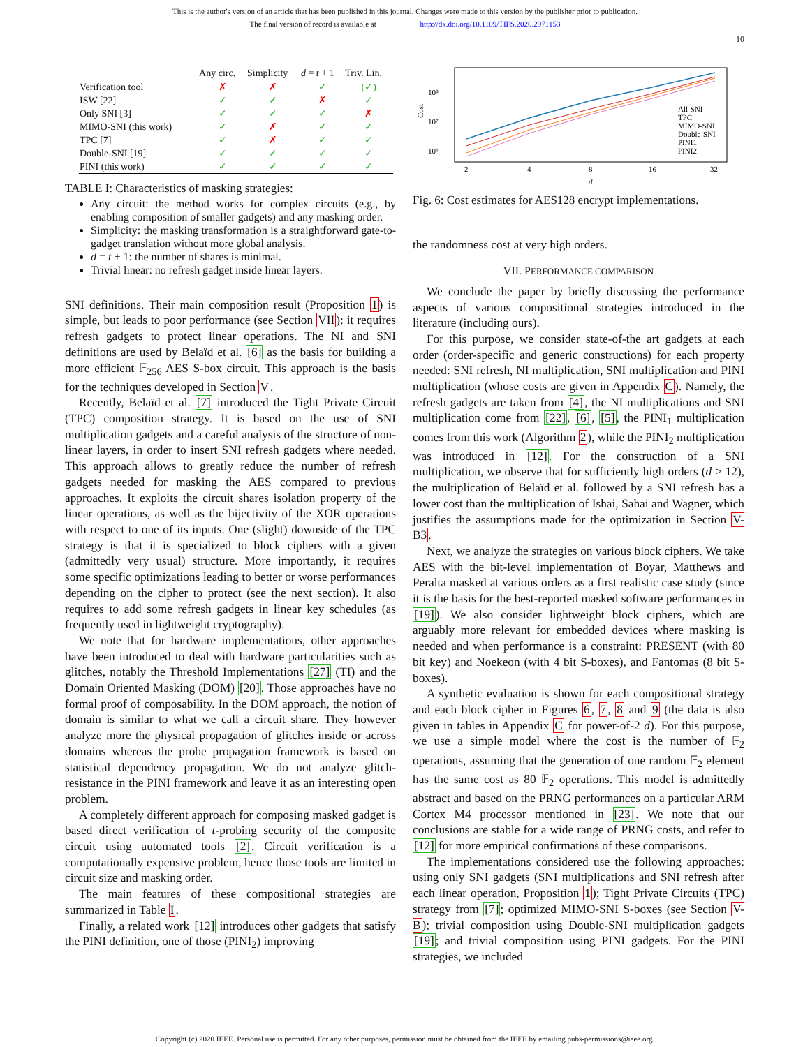This is the author's version of an article that has been published in this journal. Changes were made to this version by the publisher prior to publication.
The final version of record is available at http://dx.doi.org/10.1109/TIFS.2020.2971153
10
| | Any circ. | Simplicity | d = t + 1 | Triv. Lin. |
| --- | --- | --- | --- | --- |
| Verification tool | ✗ | ✗ | ✓ | (✓) |
| ISW [22] | ✓ | ✓ | ✗ | ✓ |
| Only SNI [3] | ✓ | ✓ | ✓ | ✗ |
| MIMO-SNI (this work) | ✓ | ✗ | ✓ | ✓ |
| TPC [7] | ✓ | ✗ | ✓ | ✓ |
| Double-SNI [19] | ✓ | ✓ | ✓ | ✓ |
| PINI (this work) | ✓ | ✓ | ✓ | ✓ |
TABLE I: Characteristics of masking strategies:
Any circuit: the method works for complex circuits (e.g., by enabling composition of smaller gadgets) and any masking order.
Simplicity: the masking transformation is a straightforward gate-to-gadget translation without more global analysis.
d = t + 1: the number of shares is minimal.
Trivial linear: no refresh gadget inside linear layers.
SNI definitions. Their main composition result (Proposition 1) is simple, but leads to poor performance (see Section VII): it requires refresh gadgets to protect linear operations. The NI and SNI definitions are used by Belaïd et al. [6] as the basis for building a more efficient 𝔽<sub>256</sub> AES S-box circuit. This approach is the basis for the techniques developed in Section V.
Recently, Belaïd et al. [7] introduced the Tight Private Circuit (TPC) composition strategy. It is based on the use of SNI multiplication gadgets and a careful analysis of the structure of non-linear layers, in order to insert SNI refresh gadgets where needed. This approach allows to greatly reduce the number of refresh gadgets needed for masking the AES compared to previous approaches. It exploits the circuit shares isolation property of the linear operations, as well as the bijectivity of the XOR operations with respect to one of its inputs. One (slight) downside of the TPC strategy is that it is specialized to block ciphers with a given (admittedly very usual) structure. More importantly, it requires some specific optimizations leading to better or worse performances depending on the cipher to protect (see the next section). It also requires to add some refresh gadgets in linear key schedules (as frequently used in lightweight cryptography).
We note that for hardware implementations, other approaches have been introduced to deal with hardware particularities such as glitches, notably the Threshold Implementations [27] (TI) and the Domain Oriented Masking (DOM) [20]. Those approaches have no formal proof of composability. In the DOM approach, the notion of domain is similar to what we call a circuit share. They however analyze more the physical propagation of glitches inside or across domains whereas the probe propagation framework is based on statistical dependency propagation. We do not analyze glitch-resistance in the PINI framework and leave it as an interesting open problem.
A completely different approach for composing masked gadget is based direct verification of t-probing security of the composite circuit using automated tools [2]. Circuit verification is a computationally expensive problem, hence those tools are limited in circuit size and masking order.
The main features of these compositional strategies are summarized in Table I.
Finally, a related work [12] introduces other gadgets that satisfy the PINI definition, one of those (PINI<sub>2</sub>) improving
10⁸
10⁷
10⁶
Cost
2
4
8
16
32
d
All-SNI
TPC
MIMO-SNI
Double-SNI
PINI1
PINI2
Fig. 6: Cost estimates for AES128 encrypt implementations.
the randomness cost at very high orders.
VII. PERFORMANCE COMPARISON
We conclude the paper by briefly discussing the performance aspects of various compositional strategies introduced in the literature (including ours).
For this purpose, we consider state-of-the art gadgets at each order (order-specific and generic constructions) for each property needed: SNI refresh, NI multiplication, SNI multiplication and PINI multiplication (whose costs are given in Appendix C). Namely, the refresh gadgets are taken from [4], the NI multiplications and SNI multiplication come from [22], [6], [5], the PINI<sub>1</sub> multiplication comes from this work (Algorithm 2), while the PINI<sub>2</sub> multiplication was introduced in [12]. For the construction of a SNI multiplication, we observe that for sufficiently high orders (d ≥ 12), the multiplication of Belaïd et al. followed by a SNI refresh has a lower cost than the multiplication of Ishai, Sahai and Wagner, which justifies the assumptions made for the optimization in Section V-B3.
Next, we analyze the strategies on various block ciphers. We take AES with the bit-level implementation of Boyar, Matthews and Peralta masked at various orders as a first realistic case study (since it is the basis for the best-reported masked software performances in [19]). We also consider lightweight block ciphers, which are arguably more relevant for embedded devices where masking is needed and when performance is a constraint: PRESENT (with 80 bit key) and Noekeon (with 4 bit S-boxes), and Fantomas (8 bit S-boxes).
A synthetic evaluation is shown for each compositional strategy and each block cipher in Figures 6, 7, 8 and 9 (the data is also given in tables in Appendix C for power-of-2 d). For this purpose, we use a simple model where the cost is the number of 𝔽<sub>2</sub> operations, assuming that the generation of one random 𝔽<sub>2</sub> element has the same cost as 80 𝔽<sub>2</sub> operations. This model is admittedly abstract and based on the PRNG performances on a particular ARM Cortex M4 processor mentioned in [23]. We note that our conclusions are stable for a wide range of PRNG costs, and refer to [12] for more empirical confirmations of these comparisons.
The implementations considered use the following approaches: using only SNI gadgets (SNI multiplications and SNI refresh after each linear operation, Proposition 1); Tight Private Circuits (TPC) strategy from [7]; optimized MIMO-SNI S-boxes (see Section V-B); trivial composition using Double-SNI multiplication gadgets [19]; and trivial composition using PINI gadgets. For the PINI strategies, we included
Copyright (c) 2020 IEEE. Personal use is permitted. For any other purposes, permission must be obtained from the IEEE by emailing pubs-permissions@ieee.org.